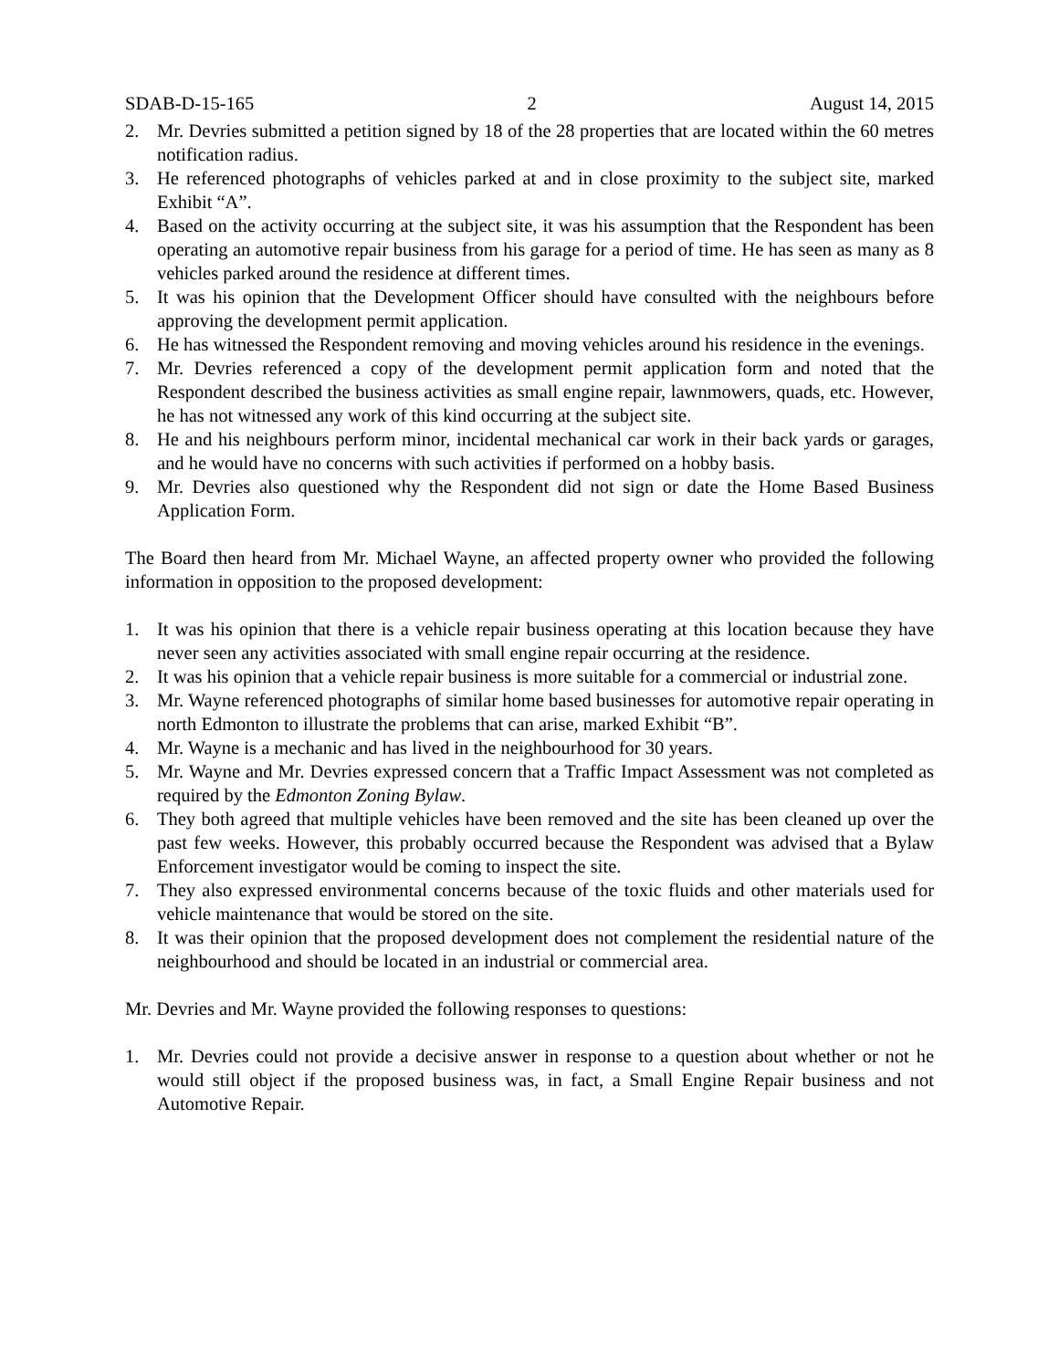SDAB-D-15-165 2 August 14, 2015
2. Mr. Devries submitted a petition signed by 18 of the 28 properties that are located within the 60 metres notification radius.
3. He referenced photographs of vehicles parked at and in close proximity to the subject site, marked Exhibit “A”.
4. Based on the activity occurring at the subject site, it was his assumption that the Respondent has been operating an automotive repair business from his garage for a period of time. He has seen as many as 8 vehicles parked around the residence at different times.
5. It was his opinion that the Development Officer should have consulted with the neighbours before approving the development permit application.
6. He has witnessed the Respondent removing and moving vehicles around his residence in the evenings.
7. Mr. Devries referenced a copy of the development permit application form and noted that the Respondent described the business activities as small engine repair, lawnmowers, quads, etc. However, he has not witnessed any work of this kind occurring at the subject site.
8. He and his neighbours perform minor, incidental mechanical car work in their back yards or garages, and he would have no concerns with such activities if performed on a hobby basis.
9. Mr. Devries also questioned why the Respondent did not sign or date the Home Based Business Application Form.
The Board then heard from Mr. Michael Wayne, an affected property owner who provided the following information in opposition to the proposed development:
1. It was his opinion that there is a vehicle repair business operating at this location because they have never seen any activities associated with small engine repair occurring at the residence.
2. It was his opinion that a vehicle repair business is more suitable for a commercial or industrial zone.
3. Mr. Wayne referenced photographs of similar home based businesses for automotive repair operating in north Edmonton to illustrate the problems that can arise, marked Exhibit “B”.
4. Mr. Wayne is a mechanic and has lived in the neighbourhood for 30 years.
5. Mr. Wayne and Mr. Devries expressed concern that a Traffic Impact Assessment was not completed as required by the Edmonton Zoning Bylaw.
6. They both agreed that multiple vehicles have been removed and the site has been cleaned up over the past few weeks. However, this probably occurred because the Respondent was advised that a Bylaw Enforcement investigator would be coming to inspect the site.
7. They also expressed environmental concerns because of the toxic fluids and other materials used for vehicle maintenance that would be stored on the site.
8. It was their opinion that the proposed development does not complement the residential nature of the neighbourhood and should be located in an industrial or commercial area.
Mr. Devries and Mr. Wayne provided the following responses to questions:
1. Mr. Devries could not provide a decisive answer in response to a question about whether or not he would still object if the proposed business was, in fact, a Small Engine Repair business and not Automotive Repair.